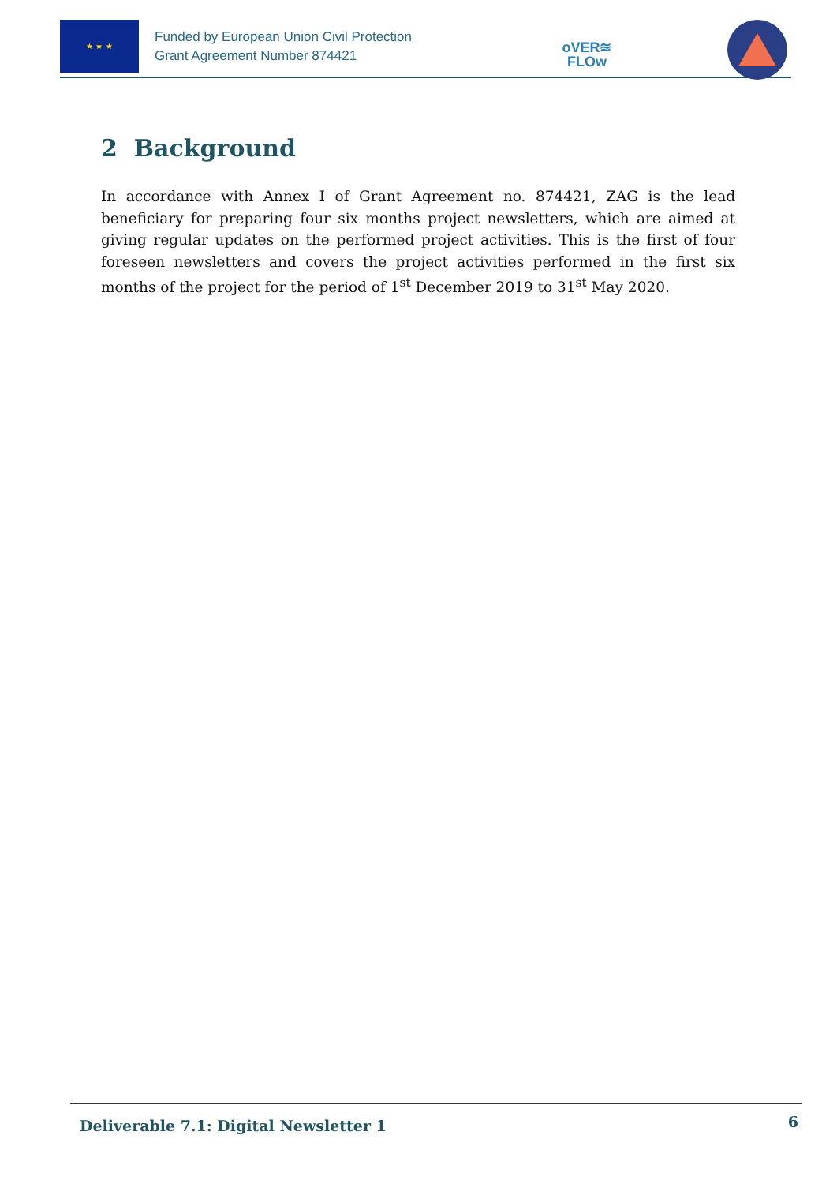★ ★ ★
Funded by European Union Civil Protection
Grant Agreement Number 874421
oVER≋
FLOw
2 Background
In accordance with Annex I of Grant Agreement no. 874421, ZAG is the lead beneficiary for preparing four six months project newsletters, which are aimed at giving regular updates on the performed project activities. This is the first of four foreseen newsletters and covers the project activities performed in the first six months of the project for the period of 1<sup>st</sup> December 2019 to 31<sup>st</sup> May 2020.
Deliverable 7.1: Digital Newsletter 1
6